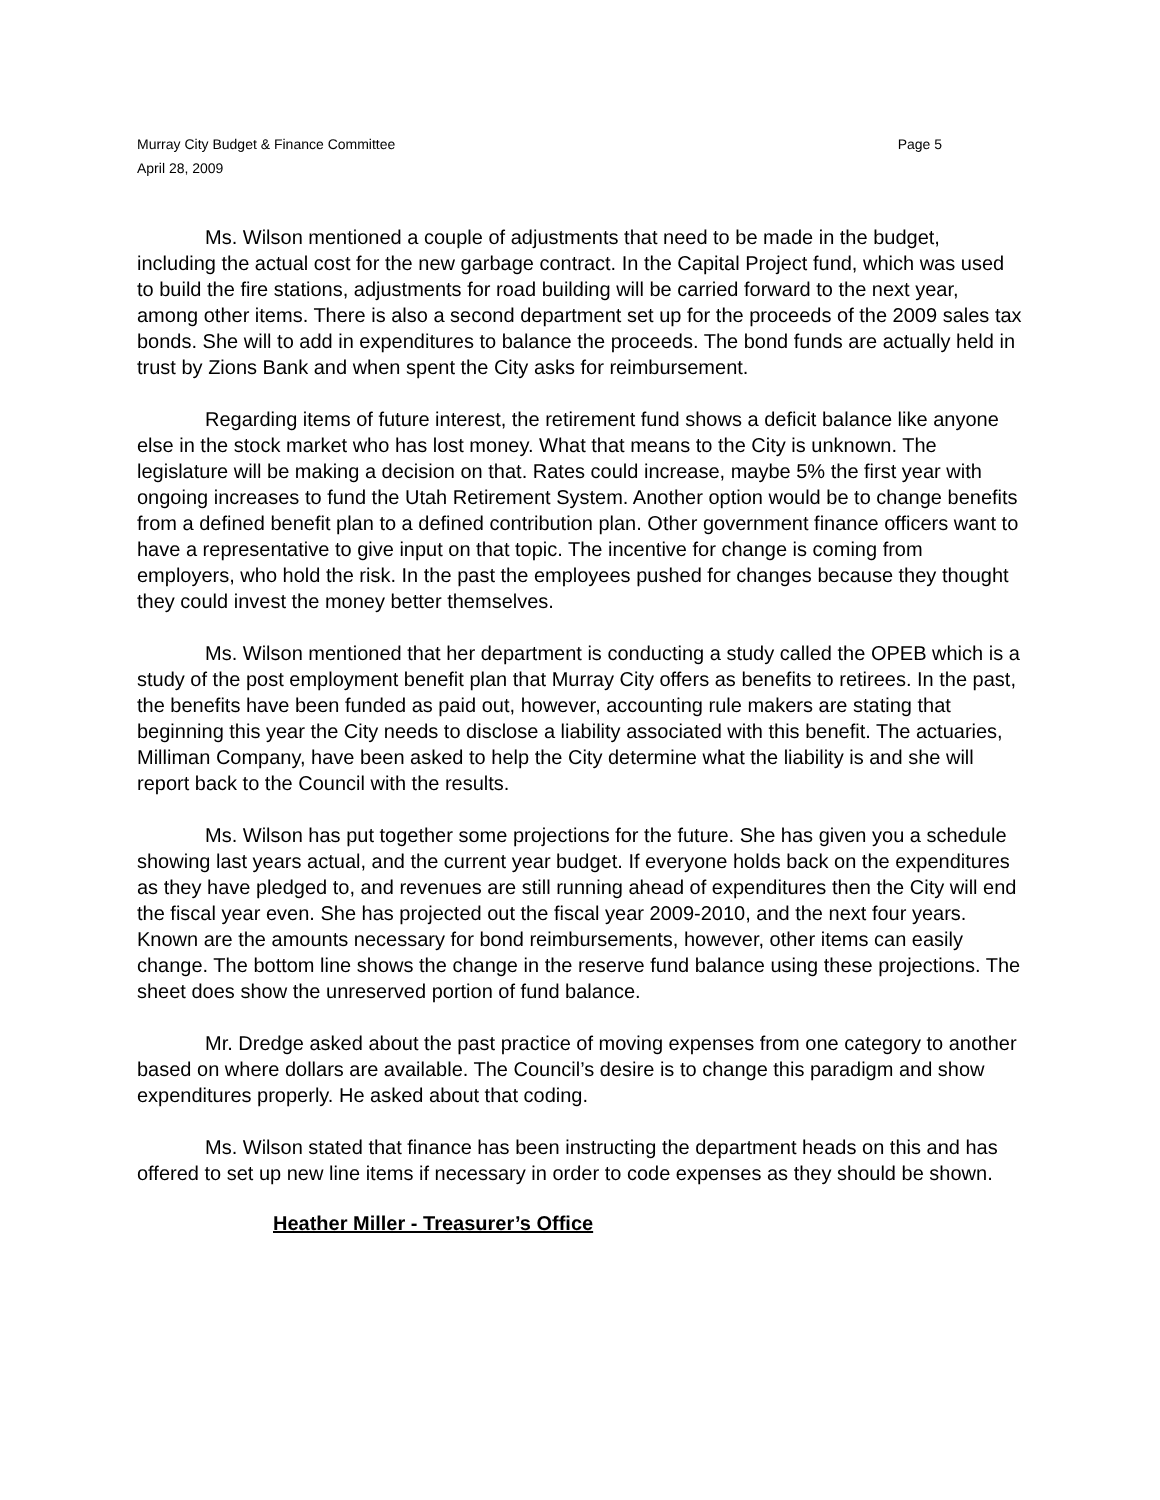Murray City Budget & Finance Committee
April 28, 2009
Page 5
Ms. Wilson mentioned a couple of adjustments that need to be made in the budget, including the actual cost for the new garbage contract. In the Capital Project fund, which was used to build the fire stations, adjustments for road building will be carried forward to the next year, among other items. There is also a second department set up for the proceeds of the 2009 sales tax bonds. She will to add in expenditures to balance the proceeds. The bond funds are actually held in trust by Zions Bank and when spent the City asks for reimbursement.
Regarding items of future interest, the retirement fund shows a deficit balance like anyone else in the stock market who has lost money. What that means to the City is unknown. The legislature will be making a decision on that. Rates could increase, maybe 5% the first year with ongoing increases to fund the Utah Retirement System. Another option would be to change benefits from a defined benefit plan to a defined contribution plan. Other government finance officers want to have a representative to give input on that topic. The incentive for change is coming from employers, who hold the risk. In the past the employees pushed for changes because they thought they could invest the money better themselves.
Ms. Wilson mentioned that her department is conducting a study called the OPEB which is a study of the post employment benefit plan that Murray City offers as benefits to retirees. In the past, the benefits have been funded as paid out, however, accounting rule makers are stating that beginning this year the City needs to disclose a liability associated with this benefit. The actuaries, Milliman Company, have been asked to help the City determine what the liability is and she will report back to the Council with the results.
Ms. Wilson has put together some projections for the future. She has given you a schedule showing last years actual, and the current year budget. If everyone holds back on the expenditures as they have pledged to, and revenues are still running ahead of expenditures then the City will end the fiscal year even. She has projected out the fiscal year 2009-2010, and the next four years. Known are the amounts necessary for bond reimbursements, however, other items can easily change. The bottom line shows the change in the reserve fund balance using these projections. The sheet does show the unreserved portion of fund balance.
Mr. Dredge asked about the past practice of moving expenses from one category to another based on where dollars are available. The Council’s desire is to change this paradigm and show expenditures properly. He asked about that coding.
Ms. Wilson stated that finance has been instructing the department heads on this and has offered to set up new line items if necessary in order to code expenses as they should be shown.
Heather Miller - Treasurer’s Office